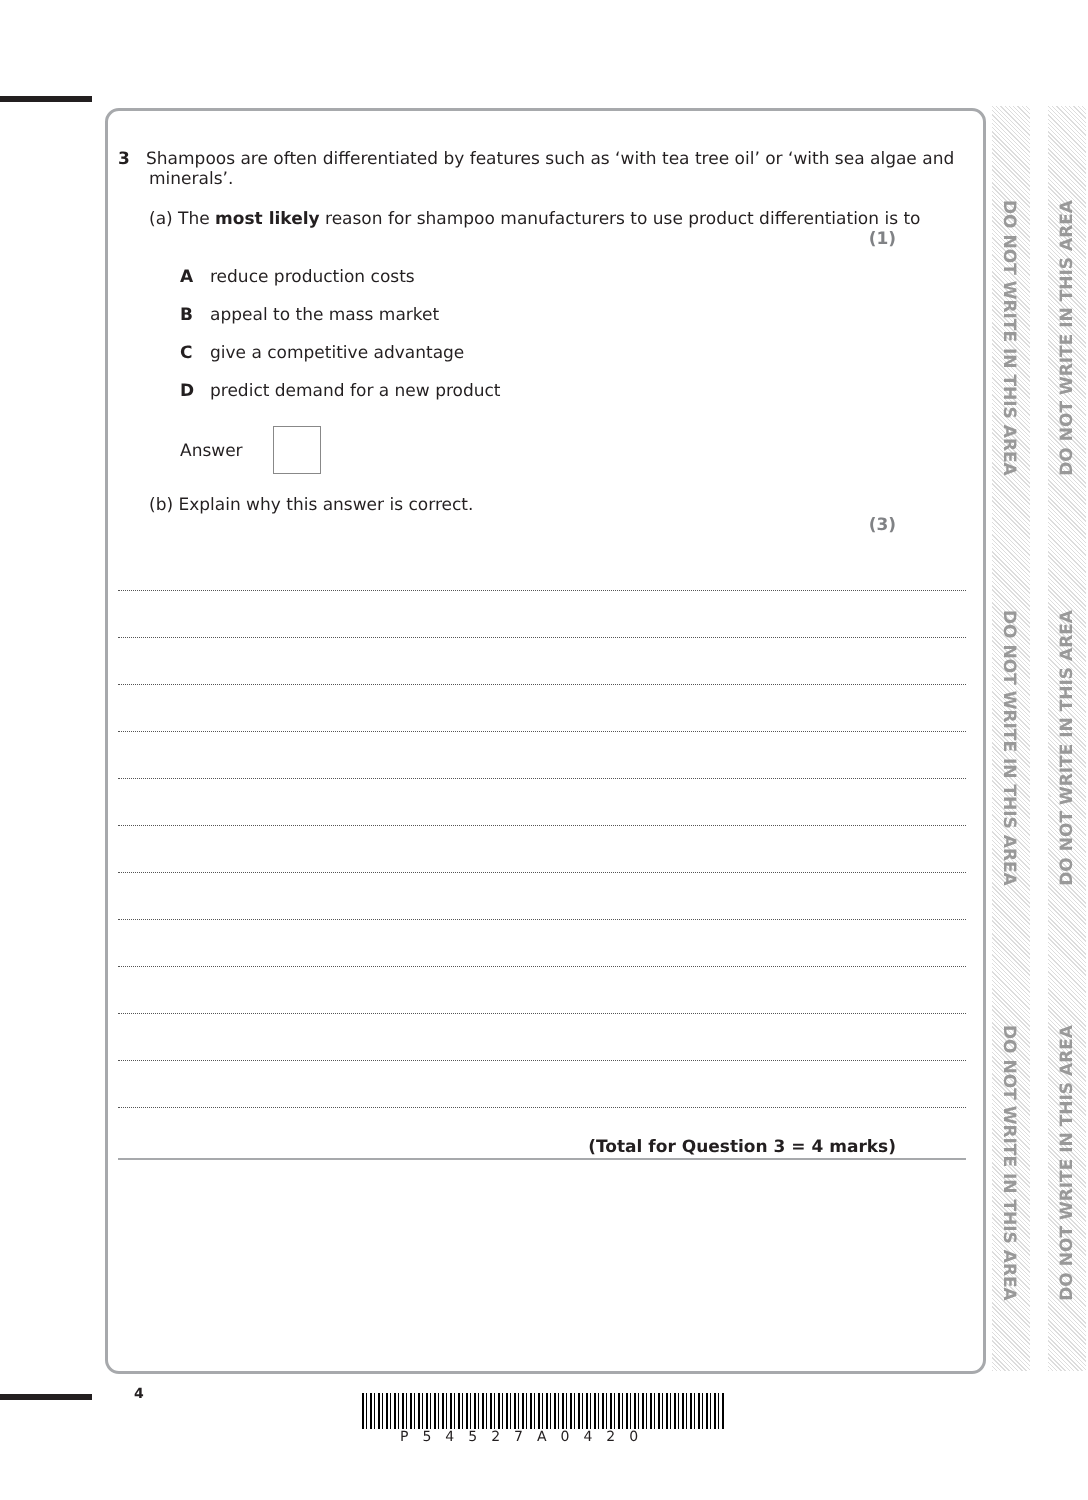DO NOT WRITE IN THIS AREA
DO NOT WRITE IN THIS AREA
DO NOT WRITE IN THIS AREA
DO NOT WRITE IN THIS AREA
DO NOT WRITE IN THIS AREA
DO NOT WRITE IN THIS AREA
3 Shampoos are often differentiated by features such as ‘with tea tree oil’ or ‘with sea algae and minerals’.
(a) The most likely reason for shampoo manufacturers to use product differentiation is to
(1)
Areduce production costs
Bappeal to the mass market
Cgive a competitive advantage
Dpredict demand for a new product
Answer
(b) Explain why this answer is correct.
(3)
(Total for Question 3 = 4 marks)
4
P54527A0420